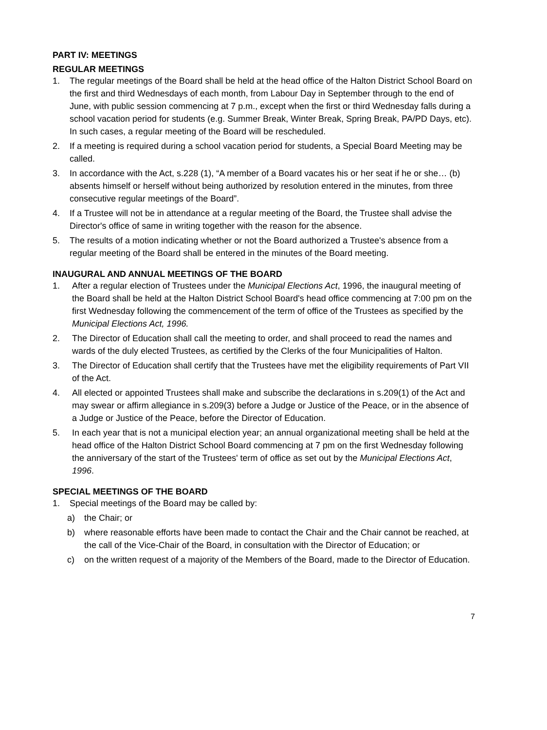PART IV: MEETINGS
REGULAR MEETINGS
1. The regular meetings of the Board shall be held at the head office of the Halton District School Board on the first and third Wednesdays of each month, from Labour Day in September through to the end of June, with public session commencing at 7 p.m., except when the first or third Wednesday falls during a school vacation period for students (e.g. Summer Break, Winter Break, Spring Break, PA/PD Days, etc). In such cases, a regular meeting of the Board will be rescheduled.
2. If a meeting is required during a school vacation period for students, a Special Board Meeting may be called.
3. In accordance with the Act, s.228 (1), “A member of a Board vacates his or her seat if he or she… (b) absents himself or herself without being authorized by resolution entered in the minutes, from three consecutive regular meetings of the Board”.
4. If a Trustee will not be in attendance at a regular meeting of the Board, the Trustee shall advise the Director's office of same in writing together with the reason for the absence.
5. The results of a motion indicating whether or not the Board authorized a Trustee's absence from a regular meeting of the Board shall be entered in the minutes of the Board meeting.
INAUGURAL AND ANNUAL MEETINGS OF THE BOARD
1. After a regular election of Trustees under the Municipal Elections Act, 1996, the inaugural meeting of the Board shall be held at the Halton District School Board's head office commencing at 7:00 pm on the first Wednesday following the commencement of the term of office of the Trustees as specified by the Municipal Elections Act, 1996.
2. The Director of Education shall call the meeting to order, and shall proceed to read the names and wards of the duly elected Trustees, as certified by the Clerks of the four Municipalities of Halton.
3. The Director of Education shall certify that the Trustees have met the eligibility requirements of Part VII of the Act.
4. All elected or appointed Trustees shall make and subscribe the declarations in s.209(1) of the Act and may swear or affirm allegiance in s.209(3) before a Judge or Justice of the Peace, or in the absence of a Judge or Justice of the Peace, before the Director of Education.
5. In each year that is not a municipal election year; an annual organizational meeting shall be held at the head office of the Halton District School Board commencing at 7 pm on the first Wednesday following the anniversary of the start of the Trustees' term of office as set out by the Municipal Elections Act, 1996.
SPECIAL MEETINGS OF THE BOARD
1. Special meetings of the Board may be called by:
a) the Chair; or
b) where reasonable efforts have been made to contact the Chair and the Chair cannot be reached, at the call of the Vice-Chair of the Board, in consultation with the Director of Education; or
c) on the written request of a majority of the Members of the Board, made to the Director of Education.
7